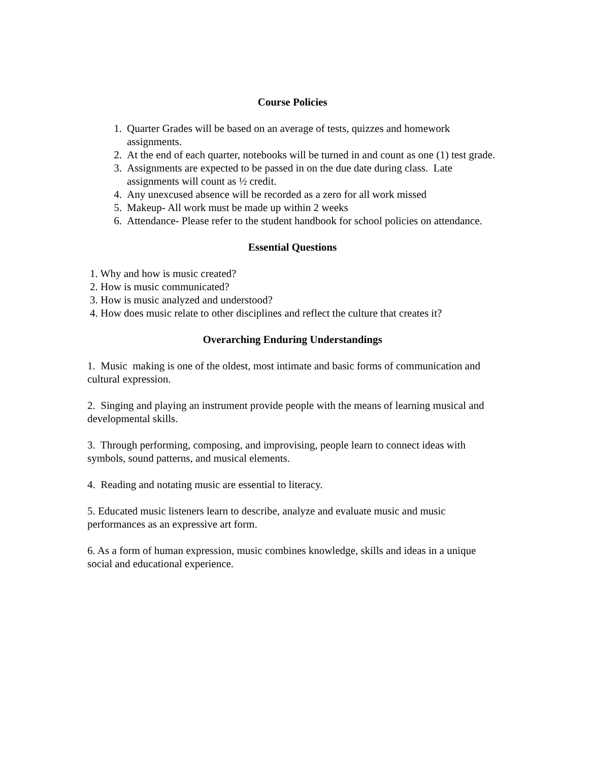Course Policies
1. Quarter Grades will be based on an average of tests, quizzes and homework assignments.
2. At the end of each quarter, notebooks will be turned in and count as one (1) test grade.
3. Assignments are expected to be passed in on the due date during class. Late assignments will count as ½ credit.
4. Any unexcused absence will be recorded as a zero for all work missed
5. Makeup- All work must be made up within 2 weeks
6. Attendance- Please refer to the student handbook for school policies on attendance.
Essential Questions
1. Why and how is music created?
2. How is music communicated?
3. How is music analyzed and understood?
4. How does music relate to other disciplines and reflect the culture that creates it?
Overarching Enduring Understandings
1. Music making is one of the oldest, most intimate and basic forms of communication and cultural expression.
2. Singing and playing an instrument provide people with the means of learning musical and developmental skills.
3. Through performing, composing, and improvising, people learn to connect ideas with symbols, sound patterns, and musical elements.
4. Reading and notating music are essential to literacy.
5. Educated music listeners learn to describe, analyze and evaluate music and music performances as an expressive art form.
6. As a form of human expression, music combines knowledge, skills and ideas in a unique social and educational experience.